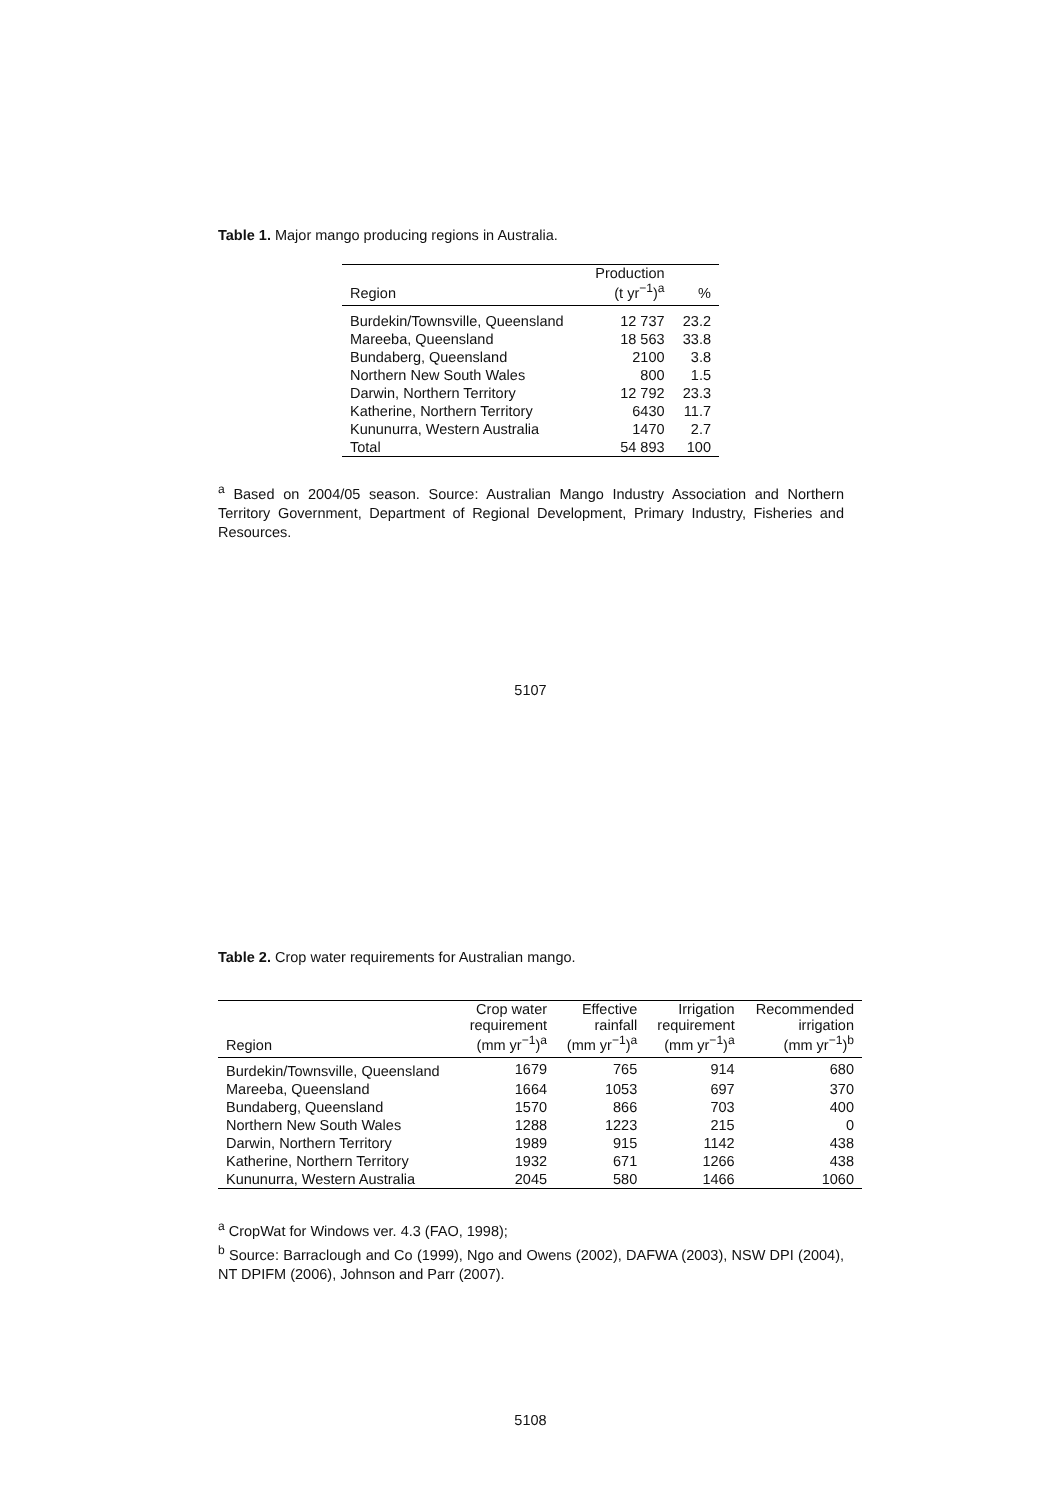Table 1. Major mango producing regions in Australia.
| Region | Production (t yr<sup>−1</sup>)<sup>a</sup> | % |
| --- | --- | --- |
| Burdekin/Townsville, Queensland | 12 737 | 23.2 |
| Mareeba, Queensland | 18 563 | 33.8 |
| Bundaberg, Queensland | 2100 | 3.8 |
| Northern New South Wales | 800 | 1.5 |
| Darwin, Northern Territory | 12 792 | 23.3 |
| Katherine, Northern Territory | 6430 | 11.7 |
| Kununurra, Western Australia | 1470 | 2.7 |
| Total | 54 893 | 100 |
<sup>a</sup> Based on 2004/05 season. Source: Australian Mango Industry Association and Northern Territory Government, Department of Regional Development, Primary Industry, Fisheries and Resources.
5107
Table 2. Crop water requirements for Australian mango.
| Region | Crop water requirement (mm yr<sup>−1</sup>)<sup>a</sup> | Effective rainfall (mm yr<sup>−1</sup>)<sup>a</sup> | Irrigation requirement (mm yr<sup>−1</sup>)<sup>a</sup> | Recommended irrigation (mm yr<sup>−1</sup>)<sup>b</sup> |
| --- | --- | --- | --- | --- |
| Burdekin/Townsville, Queensland | 1679 | 765 | 914 | 680 |
| Mareeba, Queensland | 1664 | 1053 | 697 | 370 |
| Bundaberg, Queensland | 1570 | 866 | 703 | 400 |
| Northern New South Wales | 1288 | 1223 | 215 | 0 |
| Darwin, Northern Territory | 1989 | 915 | 1142 | 438 |
| Katherine, Northern Territory | 1932 | 671 | 1266 | 438 |
| Kununurra, Western Australia | 2045 | 580 | 1466 | 1060 |
<sup>a</sup> CropWat for Windows ver. 4.3 (FAO, 1998);
<sup>b</sup> Source: Barraclough and Co (1999), Ngo and Owens (2002), DAFWA (2003), NSW DPI (2004), NT DPIFM (2006), Johnson and Parr (2007).
5108